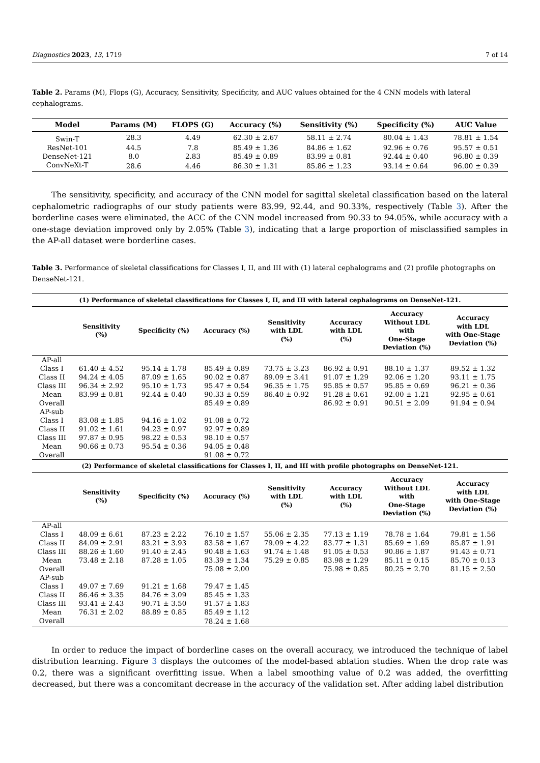Diagnostics 2023, 13, 1719 7 of 14
Table 2. Params (M), Flops (G), Accuracy, Sensitivity, Specificity, and AUC values obtained for the 4 CNN models with lateral cephalograms.
| Model | Params (M) | FLOPS (G) | Accuracy (%) | Sensitivity (%) | Specificity (%) | AUC Value |
| --- | --- | --- | --- | --- | --- | --- |
| Swin-T | 28.3 | 4.49 | 62.30 ± 2.67 | 58.11 ± 2.74 | 80.04 ± 1.43 | 78.81 ± 1.54 |
| ResNet-101 | 44.5 | 7.8 | 85.49 ± 1.36 | 84.86 ± 1.62 | 92.96 ± 0.76 | 95.57 ± 0.51 |
| DenseNet-121 | 8.0 | 2.83 | 85.49 ± 0.89 | 83.99 ± 0.81 | 92.44 ± 0.40 | 96.80 ± 0.39 |
| ConvNeXt-T | 28.6 | 4.46 | 86.30 ± 1.31 | 85.86 ± 1.23 | 93.14 ± 0.64 | 96.00 ± 0.39 |
The sensitivity, specificity, and accuracy of the CNN model for sagittal skeletal classification based on the lateral cephalometric radiographs of our study patients were 83.99, 92.44, and 90.33%, respectively (Table 3). After the borderline cases were eliminated, the ACC of the CNN model increased from 90.33 to 94.05%, while accuracy with a one-stage deviation improved only by 2.05% (Table 3), indicating that a large proportion of misclassified samples in the AP-all dataset were borderline cases.
Table 3. Performance of skeletal classifications for Classes I, II, and III with (1) lateral cephalograms and (2) profile photographs on DenseNet-121.
| (1) Performance of skeletal classifications for Classes I, II, and III with lateral cephalograms on DenseNet-121. | | | | | | | |
| --- | --- | --- | --- | --- | --- | --- | --- |
| | Sensitivity (%) | Specificity (%) | Accuracy (%) | Sensitivity with LDL (%) | Accuracy with LDL (%) | Accuracy Without LDL with One-Stage Deviation (%) | Accuracy with LDL with One-Stage Deviation (%) |
| AP-all | | | | | | | |
| Class I | 61.40 ± 4.52 | 95.14 ± 1.78 | 85.49 ± 0.89 | 73.75 ± 3.23 | 86.92 ± 0.91 | 88.10 ± 1.37 | 89.52 ± 1.32 |
| Class II | 94.24 ± 4.05 | 87.09 ± 1.65 | 90.02 ± 0.87 | 89.09 ± 3.41 | 91.07 ± 1.29 | 92.06 ± 1.20 | 93.11 ± 1.75 |
| Class III | 96.34 ± 2.92 | 95.10 ± 1.73 | 95.47 ± 0.54 | 96.35 ± 1.75 | 95.85 ± 0.57 | 95.85 ± 0.69 | 96.21 ± 0.36 |
| Mean | 83.99 ± 0.81 | 92.44 ± 0.40 | 90.33 ± 0.59 | 86.40 ± 0.92 | 91.28 ± 0.61 | 92.00 ± 1.21 | 92.95 ± 0.61 |
| Overall | | | 85.49 ± 0.89 | | 86.92 ± 0.91 | 90.51 ± 2.09 | 91.94 ± 0.94 |
| AP-sub | | | | | | | |
| Class I | 83.08 ± 1.85 | 94.16 ± 1.02 | 91.08 ± 0.72 | | | | |
| Class II | 91.02 ± 1.61 | 94.23 ± 0.97 | 92.97 ± 0.89 | | | | |
| Class III | 97.87 ± 0.95 | 98.22 ± 0.53 | 98.10 ± 0.57 | | | | |
| Mean | 90.66 ± 0.73 | 95.54 ± 0.36 | 94.05 ± 0.48 | | | | |
| Overall | | | 91.08 ± 0.72 | | | | |
| (2) Performance of skeletal classifications for Classes I, II, and III with profile photographs on DenseNet-121. | | | | | | | |
| | Sensitivity (%) | Specificity (%) | Accuracy (%) | Sensitivity with LDL (%) | Accuracy with LDL (%) | Accuracy Without LDL with One-Stage Deviation (%) | Accuracy with LDL with One-Stage Deviation (%) |
| AP-all | | | | | | | |
| Class I | 48.09 ± 6.61 | 87.23 ± 2.22 | 76.10 ± 1.57 | 55.06 ± 2.35 | 77.13 ± 1.19 | 78.78 ± 1.64 | 79.81 ± 1.56 |
| Class II | 84.09 ± 2.91 | 83.21 ± 3.93 | 83.58 ± 1.67 | 79.09 ± 4.22 | 83.77 ± 1.31 | 85.69 ± 1.69 | 85.87 ± 1.91 |
| Class III | 88.26 ± 1.60 | 91.40 ± 2.45 | 90.48 ± 1.63 | 91.74 ± 1.48 | 91.05 ± 0.53 | 90.86 ± 1.87 | 91.43 ± 0.71 |
| Mean | 73.48 ± 2.18 | 87.28 ± 1.05 | 83.39 ± 1.34 | 75.29 ± 0.85 | 83.98 ± 1.29 | 85.11 ± 0.15 | 85.70 ± 0.13 |
| Overall | | | 75.08 ± 2.00 | | 75.98 ± 0.85 | 80.25 ± 2.70 | 81.15 ± 2.50 |
| AP-sub | | | | | | | |
| Class I | 49.07 ± 7.69 | 91.21 ± 1.68 | 79.47 ± 1.45 | | | | |
| Class II | 86.46 ± 3.35 | 84.76 ± 3.09 | 85.45 ± 1.33 | | | | |
| Class III | 93.41 ± 2.43 | 90.71 ± 3.50 | 91.57 ± 1.83 | | | | |
| Mean | 76.31 ± 2.02 | 88.89 ± 0.85 | 85.49 ± 1.12 | | | | |
| Overall | | | 78.24 ± 1.68 | | | | |
In order to reduce the impact of borderline cases on the overall accuracy, we introduced the technique of label distribution learning. Figure 3 displays the outcomes of the model-based ablation studies. When the drop rate was 0.2, there was a significant overfitting issue. When a label smoothing value of 0.2 was added, the overfitting decreased, but there was a concomitant decrease in the accuracy of the validation set. After adding label distribution